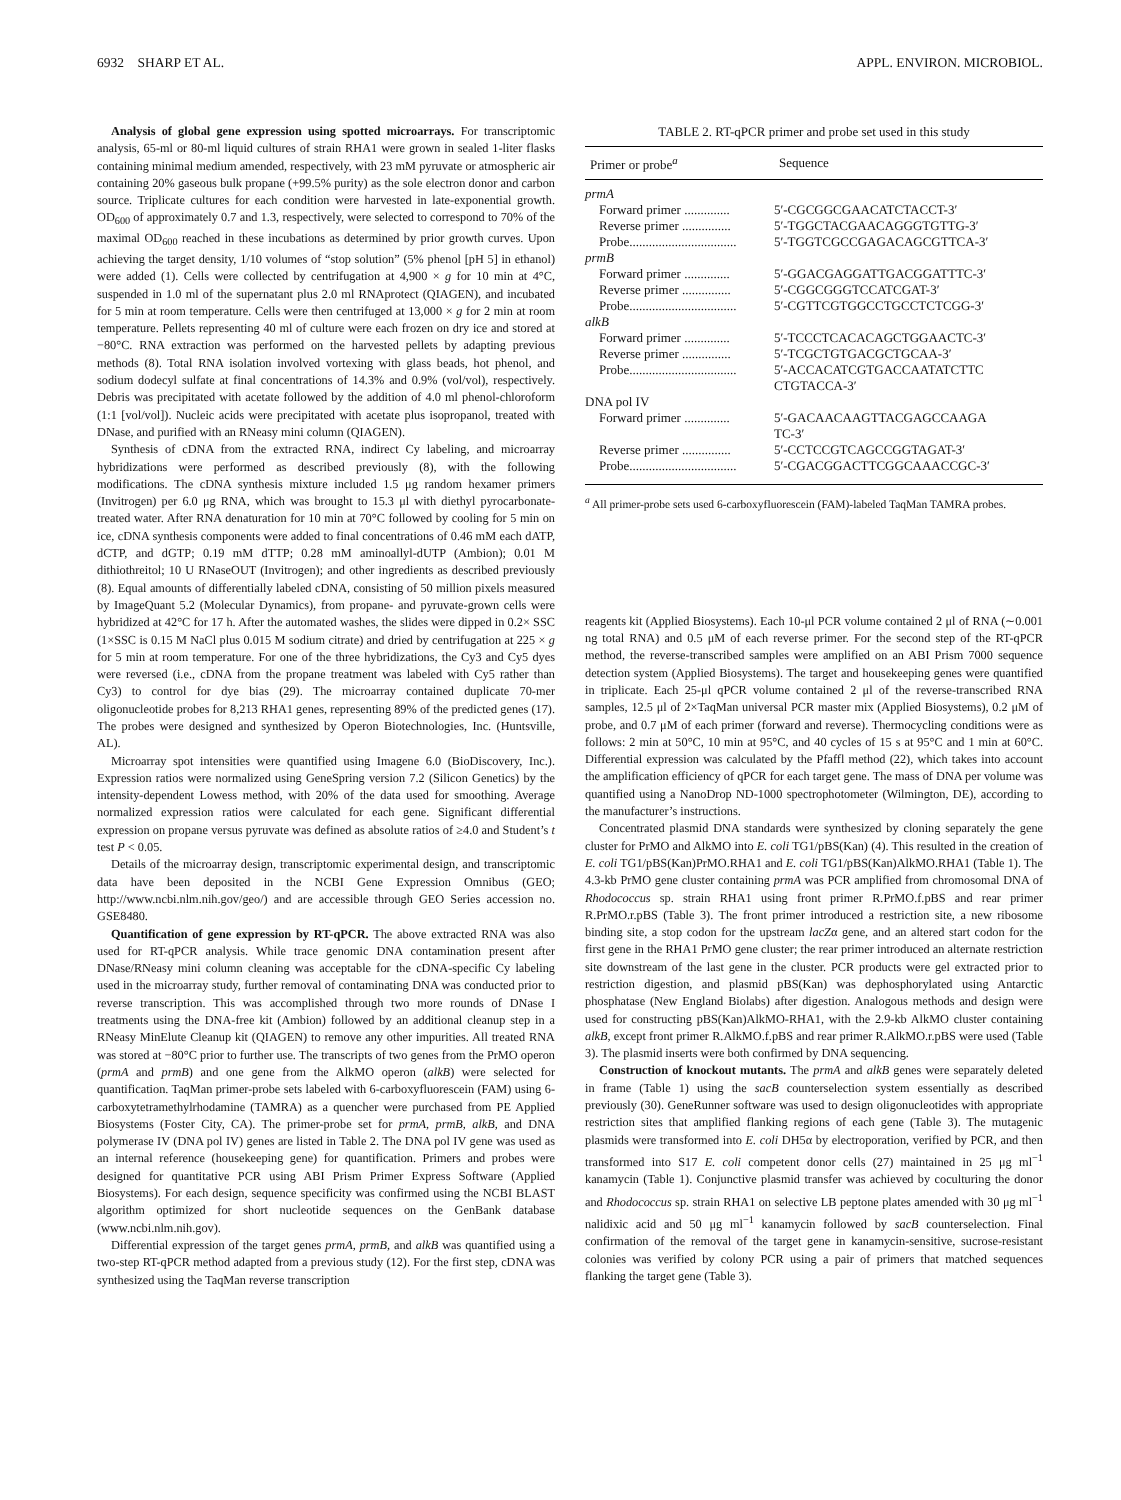6932 SHARP ET AL. APPL. ENVIRON. MICROBIOL.
Analysis of global gene expression using spotted microarrays. For transcriptomic analysis, 65-ml or 80-ml liquid cultures of strain RHA1 were grown in sealed 1-liter flasks containing minimal medium amended, respectively, with 23 mM pyruvate or atmospheric air containing 20% gaseous bulk propane (+99.5% purity) as the sole electron donor and carbon source. Triplicate cultures for each condition were harvested in late-exponential growth. OD<sub>600</sub> of approximately 0.7 and 1.3, respectively, were selected to correspond to 70% of the maximal OD<sub>600</sub> reached in these incubations as determined by prior growth curves. Upon achieving the target density, 1/10 volumes of “stop solution” (5% phenol [pH 5] in ethanol) were added (1). Cells were collected by centrifugation at 4,900 × g for 10 min at 4°C, suspended in 1.0 ml of the supernatant plus 2.0 ml RNAprotect (QIAGEN), and incubated for 5 min at room temperature. Cells were then centrifuged at 13,000 × g for 2 min at room temperature. Pellets representing 40 ml of culture were each frozen on dry ice and stored at −80°C. RNA extraction was performed on the harvested pellets by adapting previous methods (8). Total RNA isolation involved vortexing with glass beads, hot phenol, and sodium dodecyl sulfate at final concentrations of 14.3% and 0.9% (vol/vol), respectively. Debris was precipitated with acetate followed by the addition of 4.0 ml phenol-chloroform (1:1 [vol/vol]). Nucleic acids were precipitated with acetate plus isopropanol, treated with DNase, and purified with an RNeasy mini column (QIAGEN).
Synthesis of cDNA from the extracted RNA, indirect Cy labeling, and microarray hybridizations were performed as described previously (8), with the following modifications. The cDNA synthesis mixture included 1.5 μg random hexamer primers (Invitrogen) per 6.0 μg RNA, which was brought to 15.3 μl with diethyl pyrocarbonate-treated water. After RNA denaturation for 10 min at 70°C followed by cooling for 5 min on ice, cDNA synthesis components were added to final concentrations of 0.46 mM each dATP, dCTP, and dGTP; 0.19 mM dTTP; 0.28 mM aminoallyl-dUTP (Ambion); 0.01 M dithiothreitol; 10 U RNaseOUT (Invitrogen); and other ingredients as described previously (8). Equal amounts of differentially labeled cDNA, consisting of 50 million pixels measured by ImageQuant 5.2 (Molecular Dynamics), from propane- and pyruvate-grown cells were hybridized at 42°C for 17 h. After the automated washes, the slides were dipped in 0.2× SSC (1×SSC is 0.15 M NaCl plus 0.015 M sodium citrate) and dried by centrifugation at 225 × g for 5 min at room temperature. For one of the three hybridizations, the Cy3 and Cy5 dyes were reversed (i.e., cDNA from the propane treatment was labeled with Cy5 rather than Cy3) to control for dye bias (29). The microarray contained duplicate 70-mer oligonucleotide probes for 8,213 RHA1 genes, representing 89% of the predicted genes (17). The probes were designed and synthesized by Operon Biotechnologies, Inc. (Huntsville, AL).
Microarray spot intensities were quantified using Imagene 6.0 (BioDiscovery, Inc.). Expression ratios were normalized using GeneSpring version 7.2 (Silicon Genetics) by the intensity-dependent Lowess method, with 20% of the data used for smoothing. Average normalized expression ratios were calculated for each gene. Significant differential expression on propane versus pyruvate was defined as absolute ratios of ≥4.0 and Student’s t test P < 0.05.
Details of the microarray design, transcriptomic experimental design, and transcriptomic data have been deposited in the NCBI Gene Expression Omnibus (GEO; http://www.ncbi.nlm.nih.gov/geo/) and are accessible through GEO Series accession no. GSE8480.
Quantification of gene expression by RT-qPCR. The above extracted RNA was also used for RT-qPCR analysis. While trace genomic DNA contamination present after DNase/RNeasy mini column cleaning was acceptable for the cDNA-specific Cy labeling used in the microarray study, further removal of contaminating DNA was conducted prior to reverse transcription. This was accomplished through two more rounds of DNase I treatments using the DNA-free kit (Ambion) followed by an additional cleanup step in a RNeasy MinElute Cleanup kit (QIAGEN) to remove any other impurities. All treated RNA was stored at −80°C prior to further use. The transcripts of two genes from the PrMO operon (prmA and prmB) and one gene from the AlkMO operon (alkB) were selected for quantification. TaqMan primer-probe sets labeled with 6-carboxyfluorescein (FAM) using 6-carboxytetramethylrhodamine (TAMRA) as a quencher were purchased from PE Applied Biosystems (Foster City, CA). The primer-probe set for prmA, prmB, alkB, and DNA polymerase IV (DNA pol IV) genes are listed in Table 2. The DNA pol IV gene was used as an internal reference (housekeeping gene) for quantification. Primers and probes were designed for quantitative PCR using ABI Prism Primer Express Software (Applied Biosystems). For each design, sequence specificity was confirmed using the NCBI BLAST algorithm optimized for short nucleotide sequences on the GenBank database (www.ncbi.nlm.nih.gov).
Differential expression of the target genes prmA, prmB, and alkB was quantified using a two-step RT-qPCR method adapted from a previous study (12). For the first step, cDNA was synthesized using the TaqMan reverse transcription
TABLE 2. RT-qPCR primer and probe set used in this study
| Primer or probe<sup>a</sup> | Sequence |
| --- | --- |
| prmA | |
| Forward primer .............. | 5′-CGCGGCGAACATCTACCT-3′ |
| Reverse primer ............... | 5′-TGGCTACGAACAGGGTGTTG-3′ |
| Probe................................. | 5′-TGGTCGCCGAGACAGCGTTCA-3′ |
| prmB | |
| Forward primer .............. | 5′-GGACGAGGATTGACGGATTTC-3′ |
| Reverse primer ............... | 5′-CGGCGGGTCCATCGAT-3′ |
| Probe................................. | 5′-CGTTCGTGGCCTGCCTCTCGG-3′ |
| alkB | |
| Forward primer .............. | 5′-TCCCTCACACAGCTGGAACTC-3′ |
| Reverse primer ............... | 5′-TCGCTGTGACGCTGCAA-3′ |
| Probe................................. | 5′-ACCACATCGTGACCAATATCTTC CTGTACCA-3′ |
| DNA pol IV | |
| Forward primer .............. | 5′-GACAACAAGTTACGAGCCAAGA TC-3′ |
| Reverse primer ............... | 5′-CCTCCGTCAGCCGGTAGAT-3′ |
| Probe................................. | 5′-CGACGGACTTCGGCAAACCGC-3′ |
<sup>a</sup> All primer-probe sets used 6-carboxyfluorescein (FAM)-labeled TaqMan TAMRA probes.
reagents kit (Applied Biosystems). Each 10-μl PCR volume contained 2 μl of RNA (∼0.001 ng total RNA) and 0.5 μM of each reverse primer. For the second step of the RT-qPCR method, the reverse-transcribed samples were amplified on an ABI Prism 7000 sequence detection system (Applied Biosystems). The target and housekeeping genes were quantified in triplicate. Each 25-μl qPCR volume contained 2 μl of the reverse-transcribed RNA samples, 12.5 μl of 2×TaqMan universal PCR master mix (Applied Biosystems), 0.2 μM of probe, and 0.7 μM of each primer (forward and reverse). Thermocycling conditions were as follows: 2 min at 50°C, 10 min at 95°C, and 40 cycles of 15 s at 95°C and 1 min at 60°C. Differential expression was calculated by the Pfaffl method (22), which takes into account the amplification efficiency of qPCR for each target gene. The mass of DNA per volume was quantified using a NanoDrop ND-1000 spectrophotometer (Wilmington, DE), according to the manufacturer’s instructions.
Concentrated plasmid DNA standards were synthesized by cloning separately the gene cluster for PrMO and AlkMO into E. coli TG1/pBS(Kan) (4). This resulted in the creation of E. coli TG1/pBS(Kan)PrMO.RHA1 and E. coli TG1/pBS(Kan)AlkMO.RHA1 (Table 1). The 4.3-kb PrMO gene cluster containing prmA was PCR amplified from chromosomal DNA of Rhodococcus sp. strain RHA1 using front primer R.PrMO.f.pBS and rear primer R.PrMO.r.pBS (Table 3). The front primer introduced a restriction site, a new ribosome binding site, a stop codon for the upstream lacZα gene, and an altered start codon for the first gene in the RHA1 PrMO gene cluster; the rear primer introduced an alternate restriction site downstream of the last gene in the cluster. PCR products were gel extracted prior to restriction digestion, and plasmid pBS(Kan) was dephosphorylated using Antarctic phosphatase (New England Biolabs) after digestion. Analogous methods and design were used for constructing pBS(Kan)AlkMO-RHA1, with the 2.9-kb AlkMO cluster containing alkB, except front primer R.AlkMO.f.pBS and rear primer R.AlkMO.r.pBS were used (Table 3). The plasmid inserts were both confirmed by DNA sequencing.
Construction of knockout mutants. The prmA and alkB genes were separately deleted in frame (Table 1) using the sacB counterselection system essentially as described previously (30). GeneRunner software was used to design oligonucleotides with appropriate restriction sites that amplified flanking regions of each gene (Table 3). The mutagenic plasmids were transformed into E. coli DH5α by electroporation, verified by PCR, and then transformed into S17 E. coli competent donor cells (27) maintained in 25 μg ml<sup>−1</sup> kanamycin (Table 1). Conjunctive plasmid transfer was achieved by coculturing the donor and Rhodococcus sp. strain RHA1 on selective LB peptone plates amended with 30 μg ml<sup>−1</sup> nalidixic acid and 50 μg ml<sup>−1</sup> kanamycin followed by sacB counterselection. Final confirmation of the removal of the target gene in kanamycin-sensitive, sucrose-resistant colonies was verified by colony PCR using a pair of primers that matched sequences flanking the target gene (Table 3).